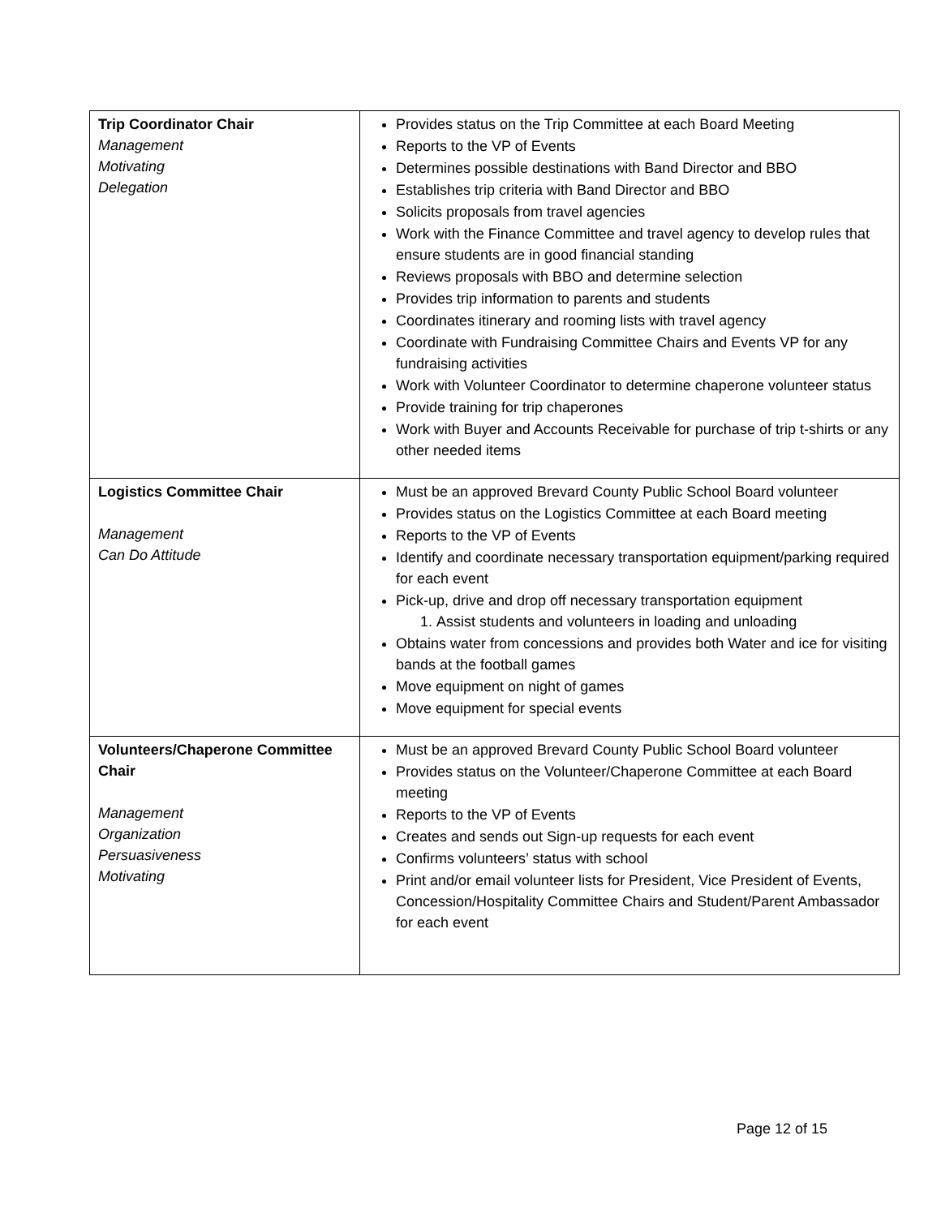| Trip Coordinator Chair Management Motivating Delegation | Provides status on the Trip Committee at each Board Meeting Reports to the VP of Events Determines possible destinations with Band Director and BBO Establishes trip criteria with Band Director and BBO Solicits proposals from travel agencies Work with the Finance Committee and travel agency to develop rules that ensure students are in good financial standing Reviews proposals with BBO and determine selection Provides trip information to parents and students Coordinates itinerary and rooming lists with travel agency Coordinate with Fundraising Committee Chairs and Events VP for any fundraising activities Work with Volunteer Coordinator to determine chaperone volunteer status Provide training for trip chaperones Work with Buyer and Accounts Receivable for purchase of trip t-shirts or any other needed items |
| Logistics Committee Chair Management Can Do Attitude | Must be an approved Brevard County Public School Board volunteer Provides status on the Logistics Committee at each Board meeting Reports to the VP of Events Identify and coordinate necessary transportation equipment/parking required for each event Pick-up, drive and drop off necessary transportation equipment 1. Assist students and volunteers in loading and unloading Obtains water from concessions and provides both Water and ice for visiting bands at the football games Move equipment on night of games Move equipment for special events |
| Volunteers/Chaperone Committee Chair Management Organization Persuasiveness Motivating | Must be an approved Brevard County Public School Board volunteer Provides status on the Volunteer/Chaperone Committee at each Board meeting Reports to the VP of Events Creates and sends out Sign-up requests for each event Confirms volunteers’ status with school Print and/or email volunteer lists for President, Vice President of Events, Concession/Hospitality Committee Chairs and Student/Parent Ambassador for each event |
Page 12 of 15